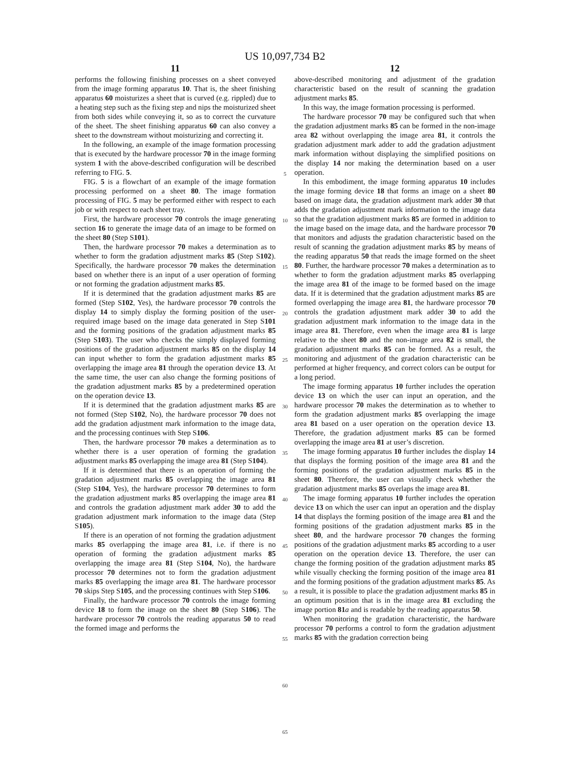US 10,097,734 B2
11
performs the following finishing processes on a sheet conveyed from the image forming apparatus 10. That is, the sheet finishing apparatus 60 moisturizes a sheet that is curved (e.g. rippled) due to a heating step such as the fixing step and nips the moisturized sheet from both sides while conveying it, so as to correct the curvature of the sheet. The sheet finishing apparatus 60 can also convey a sheet to the downstream without moisturizing and correcting it.
In the following, an example of the image formation processing that is executed by the hardware processor 70 in the image forming system 1 with the above-described configuration will be described referring to FIG. 5.
FIG. 5 is a flowchart of an example of the image formation processing performed on a sheet 80. The image formation processing of FIG. 5 may be performed either with respect to each job or with respect to each sheet tray.
First, the hardware processor 70 controls the image generating section 16 to generate the image data of an image to be formed on the sheet 80 (Step S101).
Then, the hardware processor 70 makes a determination as to whether to form the gradation adjustment marks 85 (Step S102). Specifically, the hardware processor 70 makes the determination based on whether there is an input of a user operation of forming or not forming the gradation adjustment marks 85.
If it is determined that the gradation adjustment marks 85 are formed (Step S102, Yes), the hardware processor 70 controls the display 14 to simply display the forming position of the user-required image based on the image data generated in Step S101 and the forming positions of the gradation adjustment marks 85 (Step S103). The user who checks the simply displayed forming positions of the gradation adjustment marks 85 on the display 14 can input whether to form the gradation adjustment marks 85 overlapping the image area 81 through the operation device 13. At the same time, the user can also change the forming positions of the gradation adjustment marks 85 by a predetermined operation on the operation device 13.
If it is determined that the gradation adjustment marks 85 are not formed (Step S102, No), the hardware processor 70 does not add the gradation adjustment mark information to the image data, and the processing continues with Step S106.
Then, the hardware processor 70 makes a determination as to whether there is a user operation of forming the gradation adjustment marks 85 overlapping the image area 81 (Step S104).
If it is determined that there is an operation of forming the gradation adjustment marks 85 overlapping the image area 81 (Step S104, Yes), the hardware processor 70 determines to form the gradation adjustment marks 85 overlapping the image area 81 and controls the gradation adjustment mark adder 30 to add the gradation adjustment mark information to the image data (Step S105).
If there is an operation of not forming the gradation adjustment marks 85 overlapping the image area 81, i.e. if there is no operation of forming the gradation adjustment marks 85 overlapping the image area 81 (Step S104, No), the hardware processor 70 determines not to form the gradation adjustment marks 85 overlapping the image area 81. The hardware processor 70 skips Step S105, and the processing continues with Step S106.
Finally, the hardware processor 70 controls the image forming device 18 to form the image on the sheet 80 (Step S106). The hardware processor 70 controls the reading apparatus 50 to read the formed image and performs the
5
10
15
20
25
30
35
40
45
50
55
60
65
12
above-described monitoring and adjustment of the gradation characteristic based on the result of scanning the gradation adjustment marks 85.
In this way, the image formation processing is performed.
The hardware processor 70 may be configured such that when the gradation adjustment marks 85 can be formed in the non-image area 82 without overlapping the image area 81, it controls the gradation adjustment mark adder to add the gradation adjustment mark information without displaying the simplified positions on the display 14 nor making the determination based on a user operation.
In this embodiment, the image forming apparatus 10 includes the image forming device 18 that forms an image on a sheet 80 based on image data, the gradation adjustment mark adder 30 that adds the gradation adjustment mark information to the image data so that the gradation adjustment marks 85 are formed in addition to the image based on the image data, and the hardware processor 70 that monitors and adjusts the gradation characteristic based on the result of scanning the gradation adjustment marks 85 by means of the reading apparatus 50 that reads the image formed on the sheet 80. Further, the hardware processor 70 makes a determination as to whether to form the gradation adjustment marks 85 overlapping the image area 81 of the image to be formed based on the image data. If it is determined that the gradation adjustment marks 85 are formed overlapping the image area 81, the hardware processor 70 controls the gradation adjustment mark adder 30 to add the gradation adjustment mark information to the image data in the image area 81. Therefore, even when the image area 81 is large relative to the sheet 80 and the non-image area 82 is small, the gradation adjustment marks 85 can be formed. As a result, the monitoring and adjustment of the gradation characteristic can be performed at higher frequency, and correct colors can be output for a long period.
The image forming apparatus 10 further includes the operation device 13 on which the user can input an operation, and the hardware processor 70 makes the determination as to whether to form the gradation adjustment marks 85 overlapping the image area 81 based on a user operation on the operation device 13. Therefore, the gradation adjustment marks 85 can be formed overlapping the image area 81 at user’s discretion.
The image forming apparatus 10 further includes the display 14 that displays the forming position of the image area 81 and the forming positions of the gradation adjustment marks 85 in the sheet 80. Therefore, the user can visually check whether the gradation adjustment marks 85 overlaps the image area 81.
The image forming apparatus 10 further includes the operation device 13 on which the user can input an operation and the display 14 that displays the forming position of the image area 81 and the forming positions of the gradation adjustment marks 85 in the sheet 80, and the hardware processor 70 changes the forming positions of the gradation adjustment marks 85 according to a user operation on the operation device 13. Therefore, the user can change the forming position of the gradation adjustment marks 85 while visually checking the forming position of the image area 81 and the forming positions of the gradation adjustment marks 85. As a result, it is possible to place the gradation adjustment marks 85 in an optimum position that is in the image area 81 excluding the image portion 81 a and is readable by the reading apparatus 50.
When monitoring the gradation characteristic, the hardware processor 70 performs a control to form the gradation adjustment marks 85 with the gradation correction being